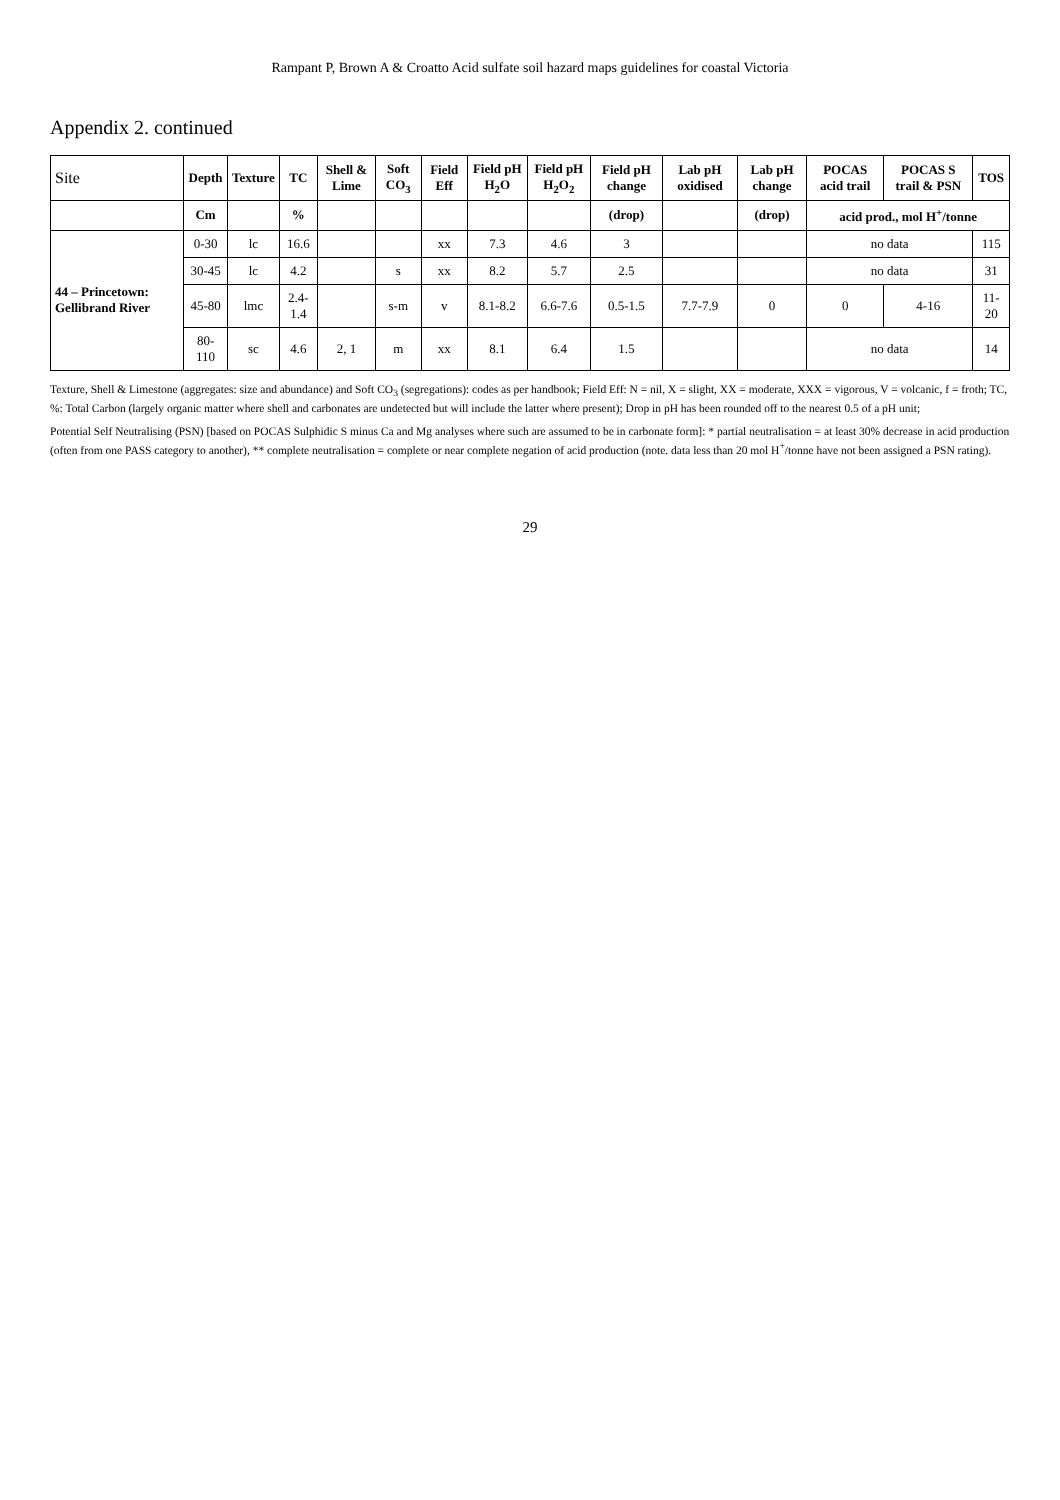Rampant P, Brown A & Croatto Acid sulfate soil hazard maps guidelines for coastal Victoria
Appendix 2. continued
| Site | Depth | Texture | TC | Shell & Lime | Soft CO<sub>3</sub> | Field Eff | Field pH H<sub>2</sub>O | Field pH H<sub>2</sub>O<sub>2</sub> | Field pH change | Lab pH oxidised | Lab pH change | POCAS acid trail | POCAS S trail & PSN | TOS |
| --- | --- | --- | --- | --- | --- | --- | --- | --- | --- | --- | --- | --- | --- | --- |
| | Cm | | % | | | | | | (drop) | | (drop) | acid prod., mol H<sup>+</sup>/tonne | | |
| 44 – Princetown: Gellibrand River | 0-30 | lc | 16.6 | | | xx | 7.3 | 4.6 | 3 | | | no data | | 115 |
| | 30-45 | lc | 4.2 | | s | xx | 8.2 | 5.7 | 2.5 | | | no data | | 31 |
| | 45-80 | lmc | 2.4-1.4 | | s-m | v | 8.1-8.2 | 6.6-7.6 | 0.5-1.5 | 7.7-7.9 | 0 | 0 | 4-16 | 11-20 |
| | 80-110 | sc | 4.6 | 2, 1 | m | xx | 8.1 | 6.4 | 1.5 | | | no data | | 14 |
Texture, Shell & Limestone (aggregates: size and abundance) and Soft CO<sub>3</sub> (segregations): codes as per handbook; Field Eff: N = nil, X = slight, XX = moderate, XXX = vigorous, V = volcanic, f = froth; TC, %: Total Carbon (largely organic matter where shell and carbonates are undetected but will include the latter where present); Drop in pH has been rounded off to the nearest 0.5 of a pH unit;
Potential Self Neutralising (PSN) [based on POCAS Sulphidic S minus Ca and Mg analyses where such are assumed to be in carbonate form]: * partial neutralisation = at least 30% decrease in acid production (often from one PASS category to another), ** complete neutralisation = complete or near complete negation of acid production (note. data less than 20 mol H<sup>+</sup>/tonne have not been assigned a PSN rating).
29